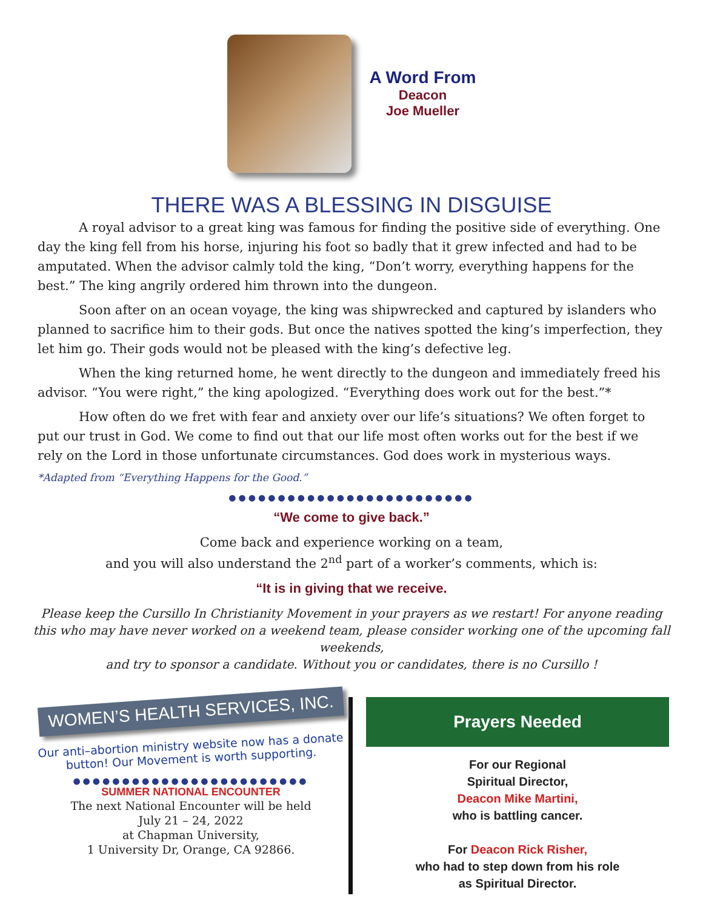A Word From
Deacon
Joe Mueller
THERE WAS A BLESSING IN DISGUISE
A royal advisor to a great king was famous for finding the positive side of everything. One day the king fell from his horse, injuring his foot so badly that it grew infected and had to be amputated. When the advisor calmly told the king, “Don’t worry, everything happens for the best.” The king angrily ordered him thrown into the dungeon.
Soon after on an ocean voyage, the king was shipwrecked and captured by islanders who planned to sacrifice him to their gods. But once the natives spotted the king’s imperfection, they let him go. Their gods would not be pleased with the king’s defective leg.
When the king returned home, he went directly to the dungeon and immediately freed his advisor. “You were right,” the king apologized. “Everything does work out for the best.”*
How often do we fret with fear and anxiety over our life’s situations? We often forget to put our trust in God. We come to find out that our life most often works out for the best if we rely on the Lord in those unfortunate circumstances. God does work in mysterious ways.
*Adapted from “Everything Happens for the Good.”
●●●●●●●●●●●●●●●●●●●●●●●●●
“We come to give back.”
Come back and experience working on a team,
and you will also understand the 2<sup>nd</sup> part of a worker’s comments, which is:
“It is in giving that we receive.
Please keep the Cursillo In Christianity Movement in your prayers as we restart! For anyone reading
this who may have never worked on a weekend team, please consider working one of the upcoming fall weekends,
and try to sponsor a candidate. Without you or candidates, there is no Cursillo !
WOMEN’S HEALTH SERVICES, INC.
Our anti–abortion ministry website now has a donate button! Our Movement is worth supporting.
●●●●●●●●●●●●●●●●●●●●●●●●
SUMMER NATIONAL ENCOUNTER
The next National Encounter will be held
July 21 – 24, 2022
at Chapman University,
1 University Dr, Orange, CA 92866.
Prayers Needed
For our Regional
Spiritual Director,
Deacon Mike Martini,
who is battling cancer.
For Deacon Rick Risher,
who had to step down from his role
as Spiritual Director.